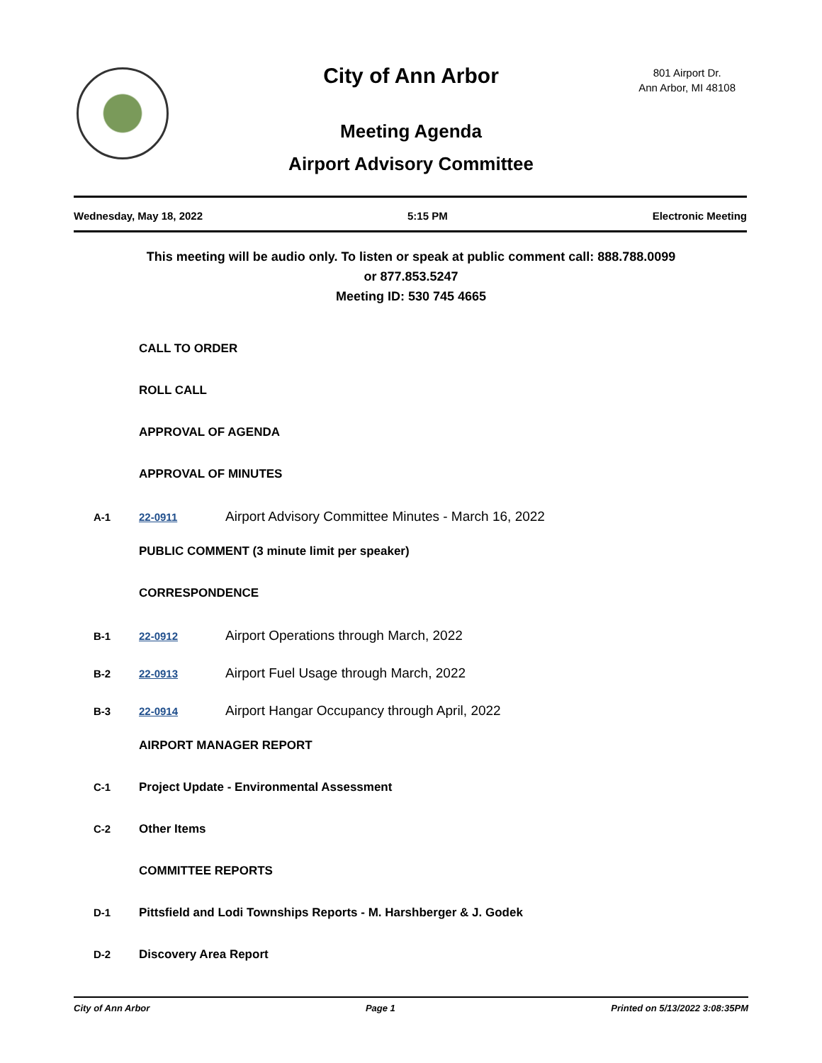City of Ann Arbor
801 Airport Dr.
Ann Arbor, MI 48108
Meeting Agenda
Airport Advisory Committee
Wednesday, May 18, 2022 5:15 PM Electronic Meeting
This meeting will be audio only. To listen or speak at public comment call: 888.788.0099
or 877.853.5247
Meeting ID: 530 745 4665
CALL TO ORDER
ROLL CALL
APPROVAL OF AGENDA
APPROVAL OF MINUTES
A-1 22-0911 Airport Advisory Committee Minutes - March 16, 2022
PUBLIC COMMENT (3 minute limit per speaker)
CORRESPONDENCE
B-1 22-0912 Airport Operations through March, 2022
B-2 22-0913 Airport Fuel Usage through March, 2022
B-3 22-0914 Airport Hangar Occupancy through April, 2022
AIRPORT MANAGER REPORT
C-1 Project Update - Environmental Assessment
C-2 Other Items
COMMITTEE REPORTS
D-1 Pittsfield and Lodi Townships Reports - M. Harshberger & J. Godek
D-2 Discovery Area Report
City of Ann Arbor Page 1 Printed on 5/13/2022 3:08:35PM